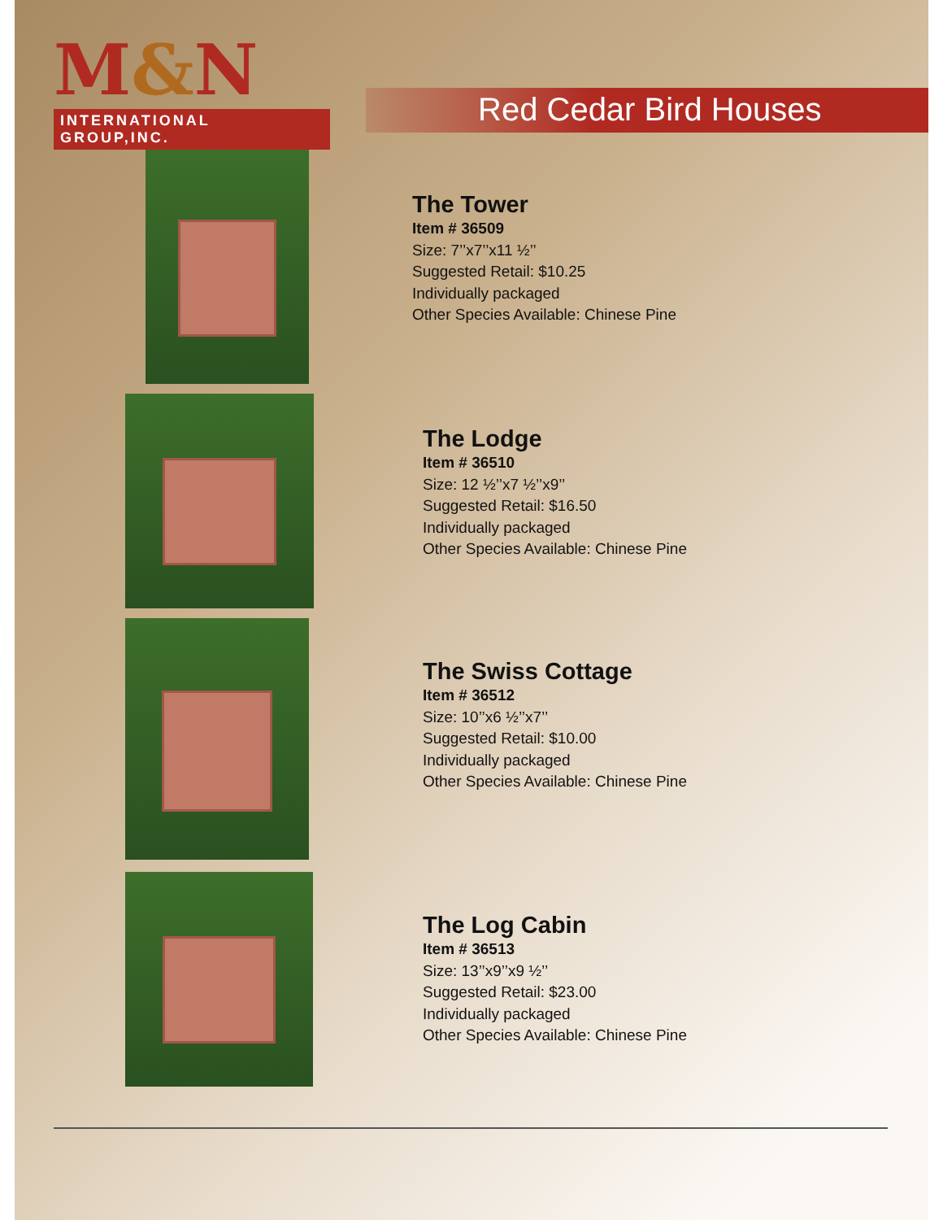M&N
INTERNATIONAL GROUP,INC.
Red Cedar Bird Houses
The Tower
Item # 36509
Size: 7’’x7’’x11 ½’’
Suggested Retail: $10.25
Individually packaged
Other Species Available: Chinese Pine
The Lodge
Item # 36510
Size: 12 ½’’x7 ½’’x9’’
Suggested Retail: $16.50
Individually packaged
Other Species Available: Chinese Pine
The Swiss Cottage
Item # 36512
Size: 10’’x6 ½’’x7’’
Suggested Retail: $10.00
Individually packaged
Other Species Available: Chinese Pine
The Log Cabin
Item # 36513
Size: 13’’x9’’x9 ½’’
Suggested Retail: $23.00
Individually packaged
Other Species Available: Chinese Pine